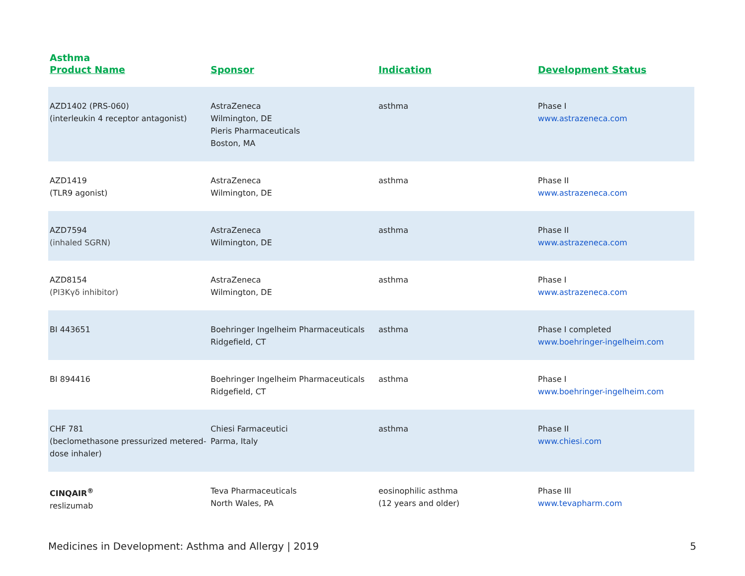Asthma
| Product Name | Sponsor | Indication | Development Status |
| --- | --- | --- | --- |
| AZD1402 (PRS-060) (interleukin 4 receptor antagonist) | AstraZeneca Wilmington, DE Pieris Pharmaceuticals Boston, MA | asthma | Phase I www.astrazeneca.com |
| AZD1419 (TLR9 agonist) | AstraZeneca Wilmington, DE | asthma | Phase II www.astrazeneca.com |
| AZD7594 (inhaled SGRN) | AstraZeneca Wilmington, DE | asthma | Phase II www.astrazeneca.com |
| AZD8154 (PI3Kγδ inhibitor) | AstraZeneca Wilmington, DE | asthma | Phase I www.astrazeneca.com |
| BI 443651 | Boehringer Ingelheim Pharmaceuticals Ridgefield, CT | asthma | Phase I completed www.boehringer-ingelheim.com |
| BI 894416 | Boehringer Ingelheim Pharmaceuticals Ridgefield, CT | asthma | Phase I www.boehringer-ingelheim.com |
| CHF 781 (beclomethasone pressurized metered-dose inhaler) | Chiesi Farmaceutici Parma, Italy | asthma | Phase II www.chiesi.com |
| CINQAIR<sup>®</sup> reslizumab | Teva Pharmaceuticals North Wales, PA | eosinophilic asthma (12 years and older) | Phase III www.tevapharm.com |
Medicines in Development: Asthma and Allergy | 2019 5